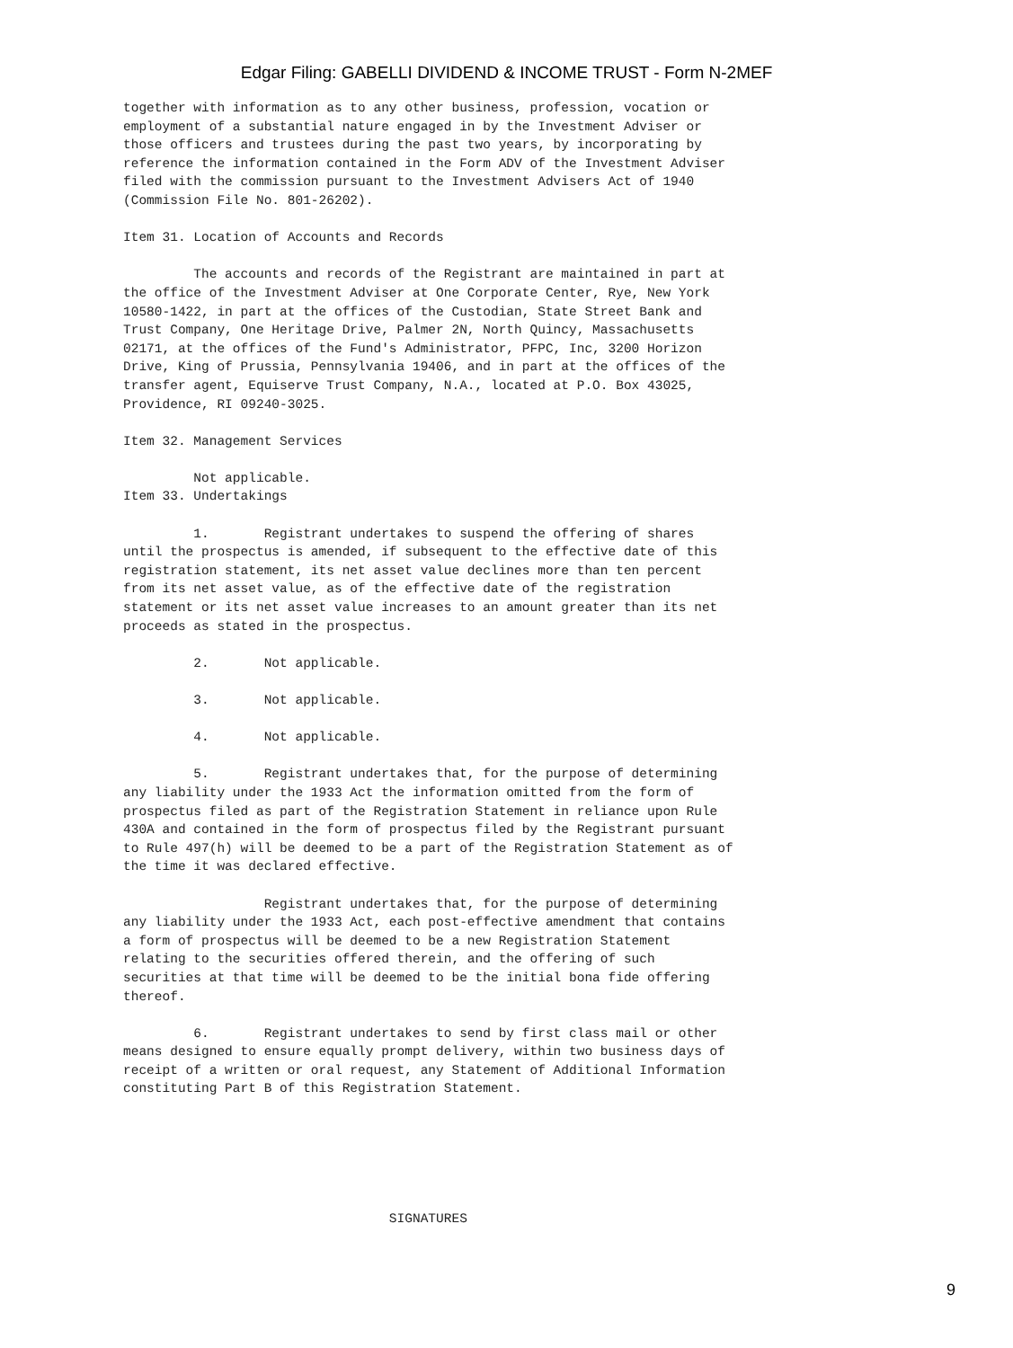Edgar Filing: GABELLI DIVIDEND & INCOME TRUST - Form N-2MEF
together with information as to any other business, profession, vocation or
employment of a substantial nature engaged in by the Investment Adviser or
those officers and trustees during the past two years, by incorporating by
reference the information contained in the Form ADV of the Investment Adviser
filed with the commission pursuant to the Investment Advisers Act of 1940
(Commission File No. 801-26202).

Item 31. Location of Accounts and Records

         The accounts and records of the Registrant are maintained in part at
the office of the Investment Adviser at One Corporate Center, Rye, New York
10580-1422, in part at the offices of the Custodian, State Street Bank and
Trust Company, One Heritage Drive, Palmer 2N, North Quincy, Massachusetts
02171, at the offices of the Fund's Administrator, PFPC, Inc, 3200 Horizon
Drive, King of Prussia, Pennsylvania 19406, and in part at the offices of the
transfer agent, Equiserve Trust Company, N.A., located at P.O. Box 43025,
Providence, RI 09240-3025.

Item 32. Management Services

         Not applicable.
Item 33. Undertakings

         1.       Registrant undertakes to suspend the offering of shares
until the prospectus is amended, if subsequent to the effective date of this
registration statement, its net asset value declines more than ten percent
from its net asset value, as of the effective date of the registration
statement or its net asset value increases to an amount greater than its net
proceeds as stated in the prospectus.

         2.       Not applicable.

         3.       Not applicable.

         4.       Not applicable.

         5.       Registrant undertakes that, for the purpose of determining
any liability under the 1933 Act the information omitted from the form of
prospectus filed as part of the Registration Statement in reliance upon Rule
430A and contained in the form of prospectus filed by the Registrant pursuant
to Rule 497(h) will be deemed to be a part of the Registration Statement as of
the time it was declared effective.

                  Registrant undertakes that, for the purpose of determining
any liability under the 1933 Act, each post-effective amendment that contains
a form of prospectus will be deemed to be a new Registration Statement
relating to the securities offered therein, and the offering of such
securities at that time will be deemed to be the initial bona fide offering
thereof.

         6.       Registrant undertakes to send by first class mail or other
means designed to ensure equally prompt delivery, within two business days of
receipt of a written or oral request, any Statement of Additional Information
constituting Part B of this Registration Statement.






                                  SIGNATURES
9